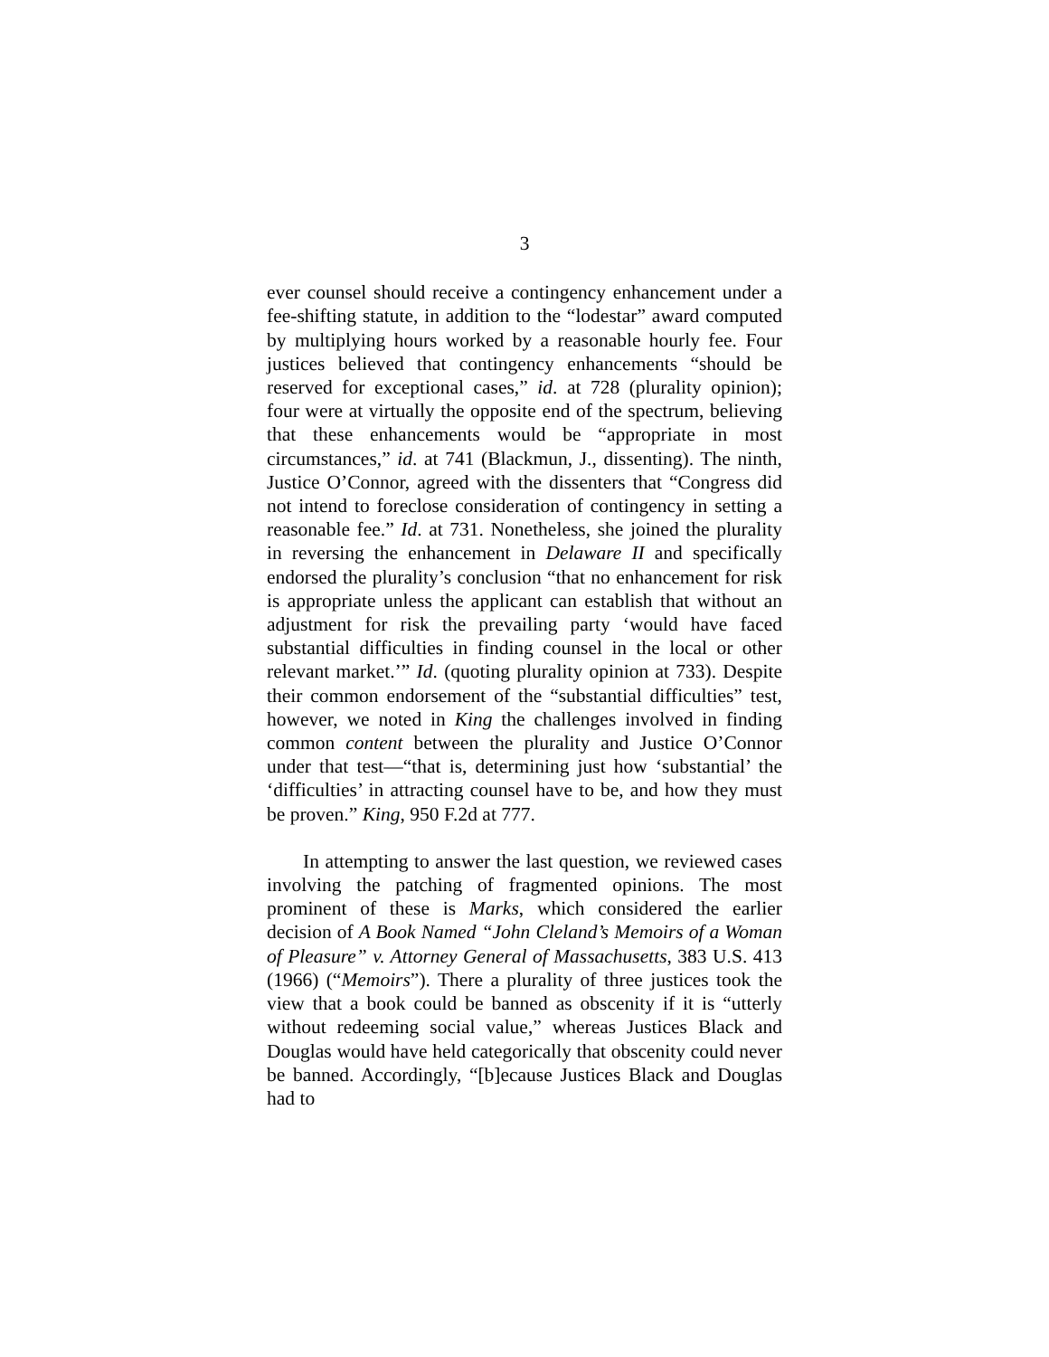3
ever counsel should receive a contingency enhancement under a fee-shifting statute, in addition to the “lodestar” award computed by multiplying hours worked by a reasonable hourly fee. Four justices believed that contingency enhancements “should be reserved for exceptional cases,” id. at 728 (plurality opinion); four were at virtually the opposite end of the spectrum, believing that these enhancements would be “appropriate in most circumstances,” id. at 741 (Blackmun, J., dissenting). The ninth, Justice O’Connor, agreed with the dissenters that “Congress did not intend to foreclose consideration of contingency in setting a reasonable fee.” Id. at 731. Nonetheless, she joined the plurality in reversing the enhancement in Delaware II and specifically endorsed the plurality’s conclusion “that no enhancement for risk is appropriate unless the applicant can establish that without an adjustment for risk the prevailing party ‘would have faced substantial difficulties in finding counsel in the local or other relevant market.’” Id. (quoting plurality opinion at 733). Despite their common endorsement of the “substantial difficulties” test, however, we noted in King the challenges involved in finding common content between the plurality and Justice O’Connor under that test—“that is, determining just how ‘substantial’ the ‘difficulties’ in attracting counsel have to be, and how they must be proven.” King, 950 F.2d at 777.
In attempting to answer the last question, we reviewed cases involving the patching of fragmented opinions. The most prominent of these is Marks, which considered the earlier decision of A Book Named “John Cleland’s Memoirs of a Woman of Pleasure” v. Attorney General of Massachusetts, 383 U.S. 413 (1966) (“Memoirs”). There a plurality of three justices took the view that a book could be banned as obscenity if it is “utterly without redeeming social value,” whereas Justices Black and Douglas would have held categorically that obscenity could never be banned. Accordingly, “[b]ecause Justices Black and Douglas had to